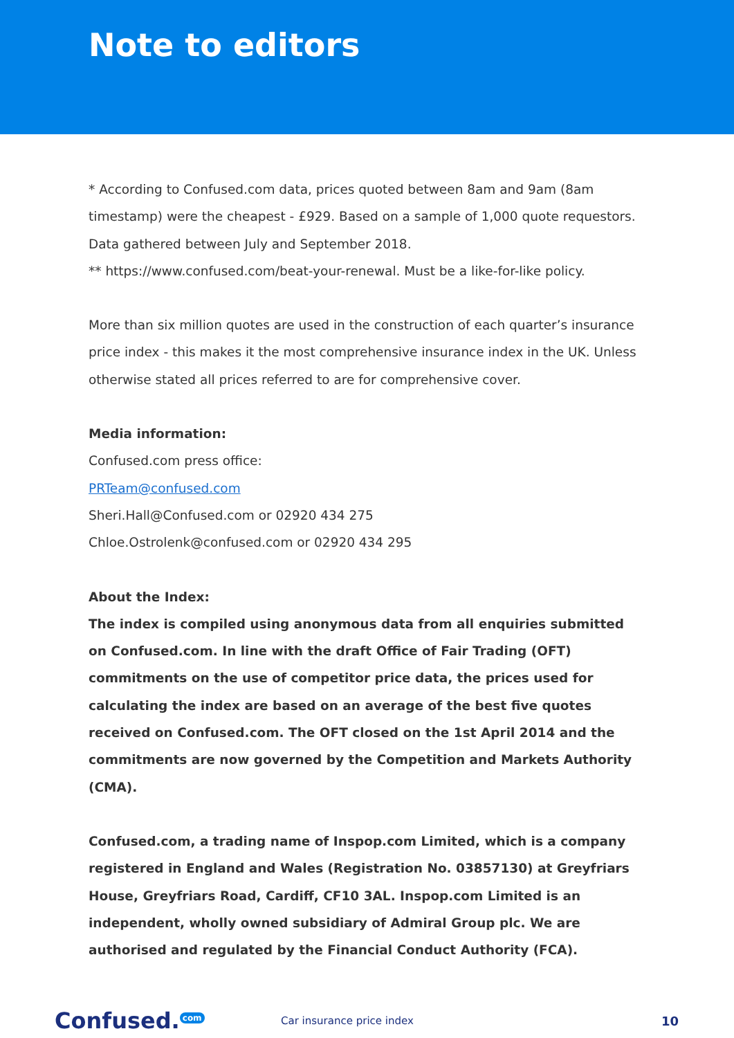Note to editors
* According to Confused.com data, prices quoted between 8am and 9am (8am timestamp) were the cheapest - £929. Based on a sample of 1,000 quote requestors. Data gathered between July and September 2018.
** https://www.confused.com/beat-your-renewal. Must be a like-for-like policy.
More than six million quotes are used in the construction of each quarter’s insurance price index - this makes it the most comprehensive insurance index in the UK. Unless otherwise stated all prices referred to are for comprehensive cover.
Media information:
Confused.com press office:
PRTeam@confused.com
Sheri.Hall@Confused.com or 02920 434 275
Chloe.Ostrolenk@confused.com or 02920 434 295
About the Index:
The index is compiled using anonymous data from all enquiries submitted on Confused.com. In line with the draft Office of Fair Trading (OFT) commitments on the use of competitor price data, the prices used for calculating the index are based on an average of the best five quotes received on Confused.com. The OFT closed on the 1st April 2014 and the commitments are now governed by the Competition and Markets Authority (CMA).
Confused.com, a trading name of Inspop.com Limited, which is a company registered in England and Wales (Registration No. 03857130) at Greyfriars House, Greyfriars Road, Cardiff, CF10 3AL. Inspop.com Limited is an independent, wholly owned subsidiary of Admiral Group plc. We are authorised and regulated by the Financial Conduct Authority (FCA).
Confused. com
Car insurance price index
10